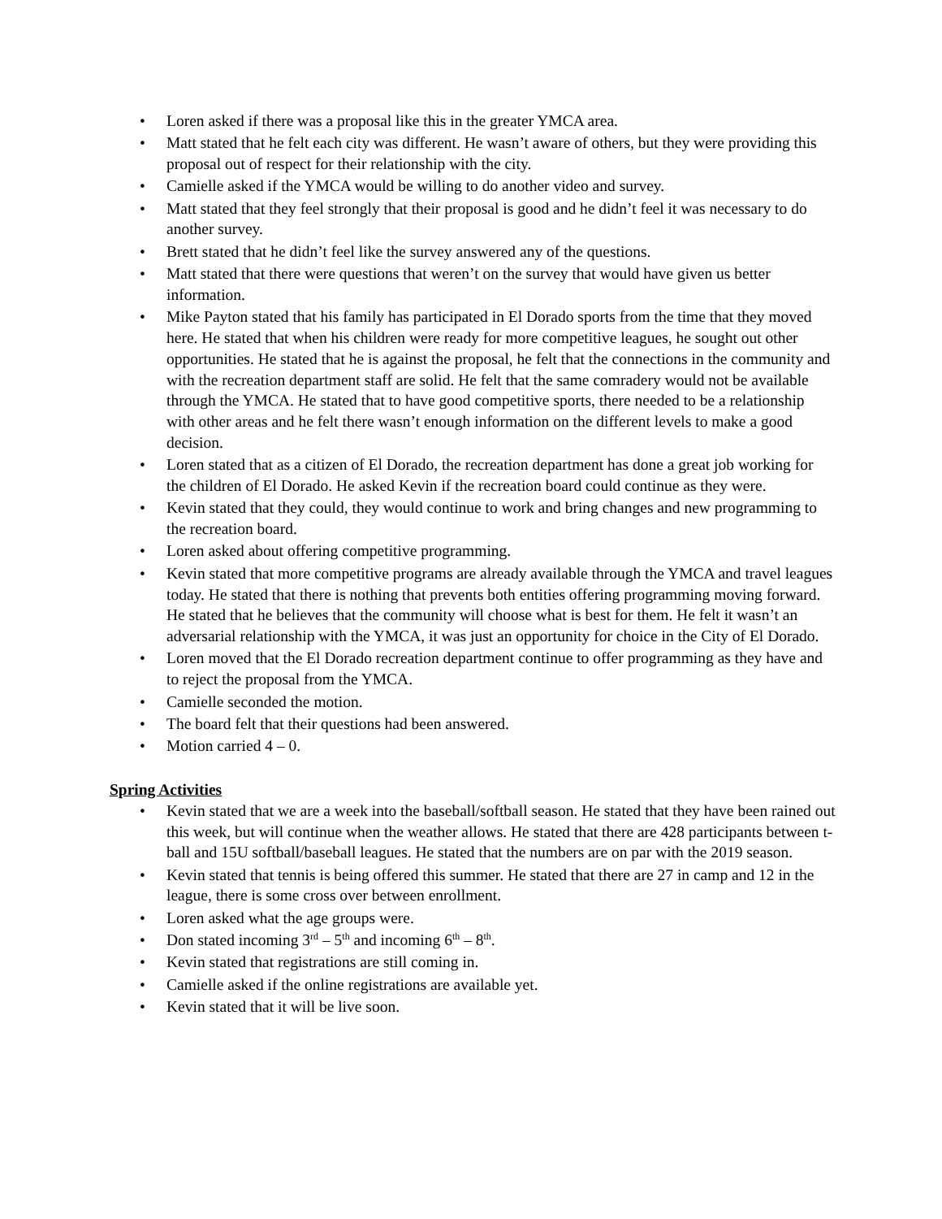• Loren asked if there was a proposal like this in the greater YMCA area.
• Matt stated that he felt each city was different. He wasn’t aware of others, but they were providing this proposal out of respect for their relationship with the city.
• Camielle asked if the YMCA would be willing to do another video and survey.
• Matt stated that they feel strongly that their proposal is good and he didn’t feel it was necessary to do another survey.
• Brett stated that he didn’t feel like the survey answered any of the questions.
• Matt stated that there were questions that weren’t on the survey that would have given us better information.
• Mike Payton stated that his family has participated in El Dorado sports from the time that they moved here. He stated that when his children were ready for more competitive leagues, he sought out other opportunities. He stated that he is against the proposal, he felt that the connections in the community and with the recreation department staff are solid. He felt that the same comradery would not be available through the YMCA. He stated that to have good competitive sports, there needed to be a relationship with other areas and he felt there wasn’t enough information on the different levels to make a good decision.
• Loren stated that as a citizen of El Dorado, the recreation department has done a great job working for the children of El Dorado. He asked Kevin if the recreation board could continue as they were.
• Kevin stated that they could, they would continue to work and bring changes and new programming to the recreation board.
• Loren asked about offering competitive programming.
• Kevin stated that more competitive programs are already available through the YMCA and travel leagues today. He stated that there is nothing that prevents both entities offering programming moving forward. He stated that he believes that the community will choose what is best for them. He felt it wasn’t an adversarial relationship with the YMCA, it was just an opportunity for choice in the City of El Dorado.
• Loren moved that the El Dorado recreation department continue to offer programming as they have and to reject the proposal from the YMCA.
• Camielle seconded the motion.
• The board felt that their questions had been answered.
• Motion carried 4 – 0.
Spring Activities
• Kevin stated that we are a week into the baseball/softball season. He stated that they have been rained out this week, but will continue when the weather allows. He stated that there are 428 participants between t-ball and 15U softball/baseball leagues. He stated that the numbers are on par with the 2019 season.
• Kevin stated that tennis is being offered this summer. He stated that there are 27 in camp and 12 in the league, there is some cross over between enrollment.
• Loren asked what the age groups were.
• Don stated incoming 3<sup>rd</sup> – 5<sup>th</sup> and incoming 6<sup>th</sup> – 8<sup>th</sup>.
• Kevin stated that registrations are still coming in.
• Camielle asked if the online registrations are available yet.
• Kevin stated that it will be live soon.